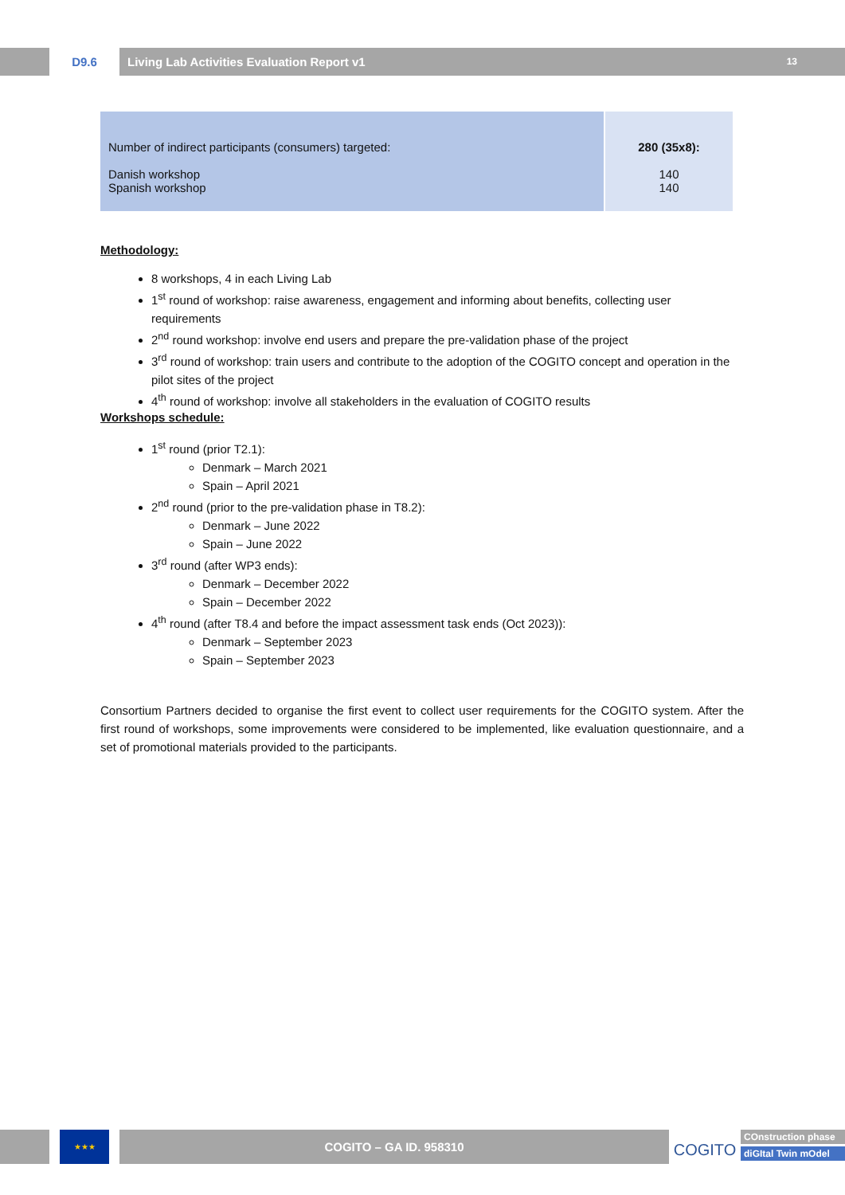D9.6 Living Lab Activities Evaluation Report v1 13
| Number of indirect participants (consumers) targeted: Danish workshop Spanish workshop | 280 (35x8): 140 140 |
Methodology:
8 workshops, 4 in each Living Lab
1<sup>st</sup> round of workshop: raise awareness, engagement and informing about benefits, collecting user requirements
2<sup>nd</sup> round workshop: involve end users and prepare the pre-validation phase of the project
3<sup>rd</sup> round of workshop: train users and contribute to the adoption of the COGITO concept and operation in the pilot sites of the project
4<sup>th</sup> round of workshop: involve all stakeholders in the evaluation of COGITO results
Workshops schedule:
1<sup>st</sup> round (prior T2.1):
Denmark – March 2021
Spain – April 2021
2<sup>nd</sup> round (prior to the pre-validation phase in T8.2):
Denmark – June 2022
Spain – June 2022
3<sup>rd</sup> round (after WP3 ends):
Denmark – December 2022
Spain – December 2022
4<sup>th</sup> round (after T8.4 and before the impact assessment task ends (Oct 2023)):
Denmark – September 2023
Spain – September 2023
Consortium Partners decided to organise the first event to collect user requirements for the COGITO system. After the first round of workshops, some improvements were considered to be implemented, like evaluation questionnaire, and a set of promotional materials provided to the participants.
★★★
COGITO – GA ID. 958310
COGITO
COnstruction phase
diGItal Twin mOdel